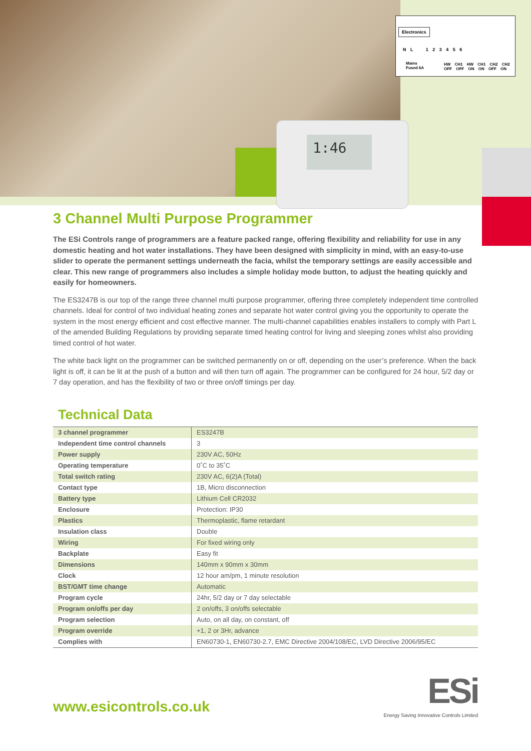1:46
Electronics
N L 1 2 3 4 5 6
Mains
Fused 6A
HW CH1 HW CH1 CH2 CH2
OFF OFF ON ON OFF ON
3 Channel Multi Purpose Programmer
The ESi Controls range of programmers are a feature packed range, offering flexibility and reliability for use in any domestic heating and hot water installations. They have been designed with simplicity in mind, with an easy-to-use slider to operate the permanent settings underneath the facia, whilst the temporary settings are easily accessible and clear. This new range of programmers also includes a simple holiday mode button, to adjust the heating quickly and easily for homeowners.
The ES3247B is our top of the range three channel multi purpose programmer, offering three completely independent time controlled channels. Ideal for control of two individual heating zones and separate hot water control giving you the opportunity to operate the system in the most energy efficient and cost effective manner. The multi-channel capabilities enables installers to comply with Part L of the amended Building Regulations by providing separate timed heating control for living and sleeping zones whilst also providing timed control of hot water.
The white back light on the programmer can be switched permanently on or off, depending on the user’s preference. When the back light is off, it can be lit at the push of a button and will then turn off again. The programmer can be configured for 24 hour, 5/2 day or 7 day operation, and has the flexibility of two or three on/off timings per day.
Technical Data
| 3 channel programmer | ES3247B |
| Independent time control channels | 3 |
| Power supply | 230V AC, 50Hz |
| Operating temperature | 0˚C to 35˚C |
| Total switch rating | 230V AC, 6(2)A (Total) |
| Contact type | 1B, Micro disconnection |
| Battery type | Lithium Cell CR2032 |
| Enclosure | Protection: IP30 |
| Plastics | Thermoplastic, flame retardant |
| Insulation class | Double |
| Wiring | For fixed wiring only |
| Backplate | Easy fit |
| Dimensions | 140mm x 90mm x 30mm |
| Clock | 12 hour am/pm, 1 minute resolution |
| BST/GMT time change | Automatic |
| Program cycle | 24hr, 5/2 day or 7 day selectable |
| Program on/offs per day | 2 on/offs, 3 on/offs selectable |
| Program selection | Auto, on all day, on constant, off |
| Program override | +1, 2 or 3Hr, advance |
| Complies with | EN60730-1, EN60730-2.7, EMC Directive 2004/108/EC, LVD Directive 2006/95/EC |
www.esicontrols.co.uk
ESi
Energy Saving Innovative Controls Limited